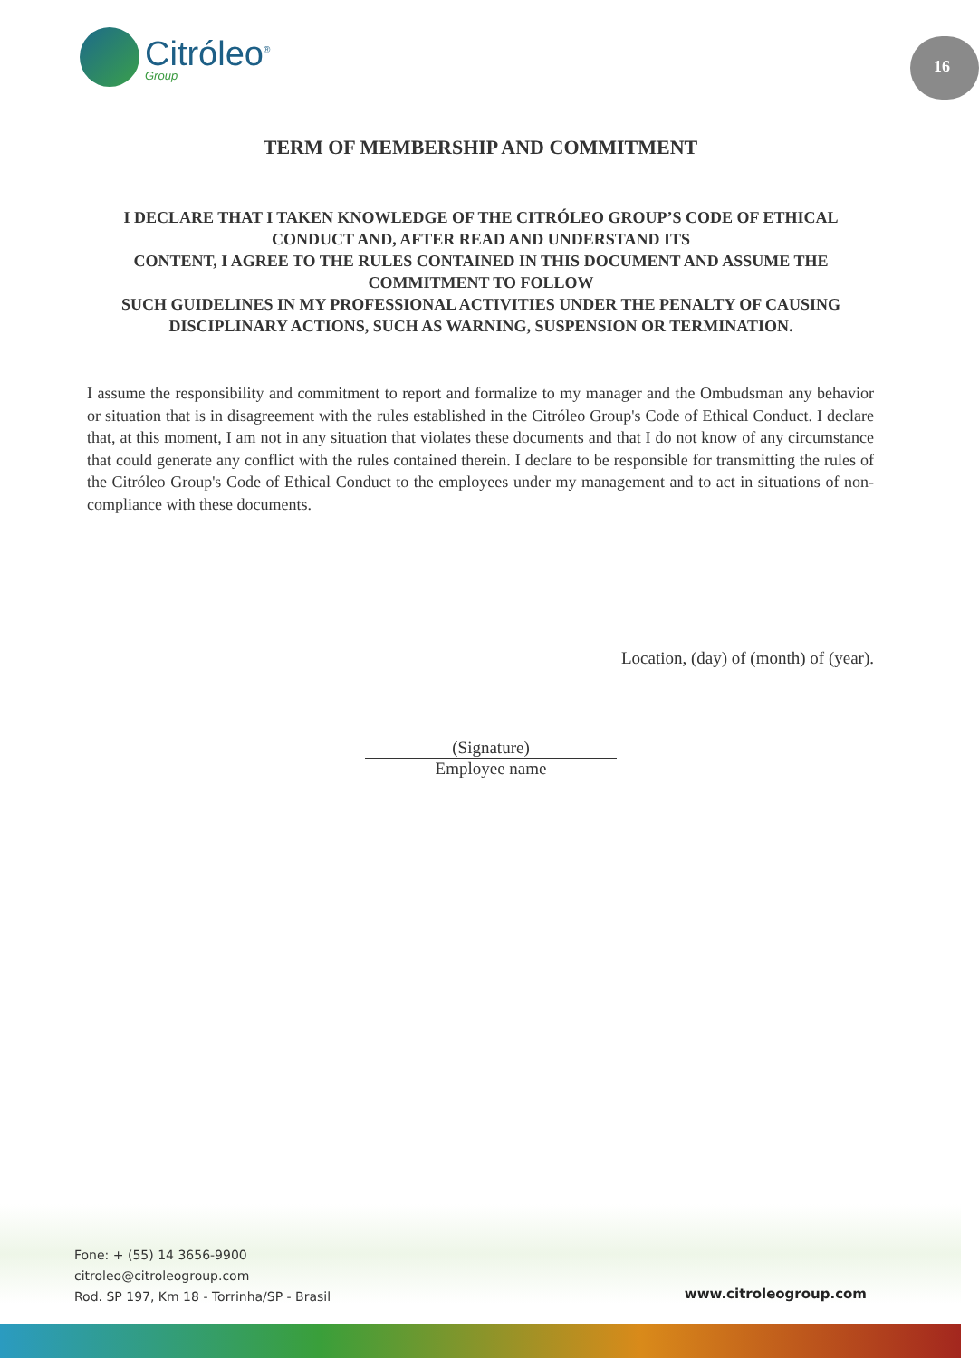Citróleo<sup>®</sup>
Group
16
TERM OF MEMBERSHIP AND COMMITMENT
I DECLARE THAT I TAKEN KNOWLEDGE OF THE CITRÓLEO GROUP’S CODE OF ETHICAL CONDUCT AND, AFTER READ AND UNDERSTAND ITS
CONTENT, I AGREE TO THE RULES CONTAINED IN THIS DOCUMENT AND ASSUME THE COMMITMENT TO FOLLOW
SUCH GUIDELINES IN MY PROFESSIONAL ACTIVITIES UNDER THE PENALTY OF CAUSING DISCIPLINARY ACTIONS, SUCH AS WARNING, SUSPENSION OR TERMINATION.
I assume the responsibility and commitment to report and formalize to my manager and the Ombudsman any behavior or situation that is in disagreement with the rules established in the Citróleo Group's Code of Ethical Conduct. I declare that, at this moment, I am not in any situation that violates these documents and that I do not know of any circumstance that could generate any conflict with the rules contained therein. I declare to be responsible for transmitting the rules of the Citróleo Group's Code of Ethical Conduct to the employees under my management and to act in situations of non-compliance with these documents.
Location, (day) of (month) of (year).
(Signature)
Employee name
Fone: + (55) 14 3656-9900
citroleo@citroleogroup.com
Rod. SP 197, Km 18 - Torrinha/SP - Brasil
www.citroleogroup.com